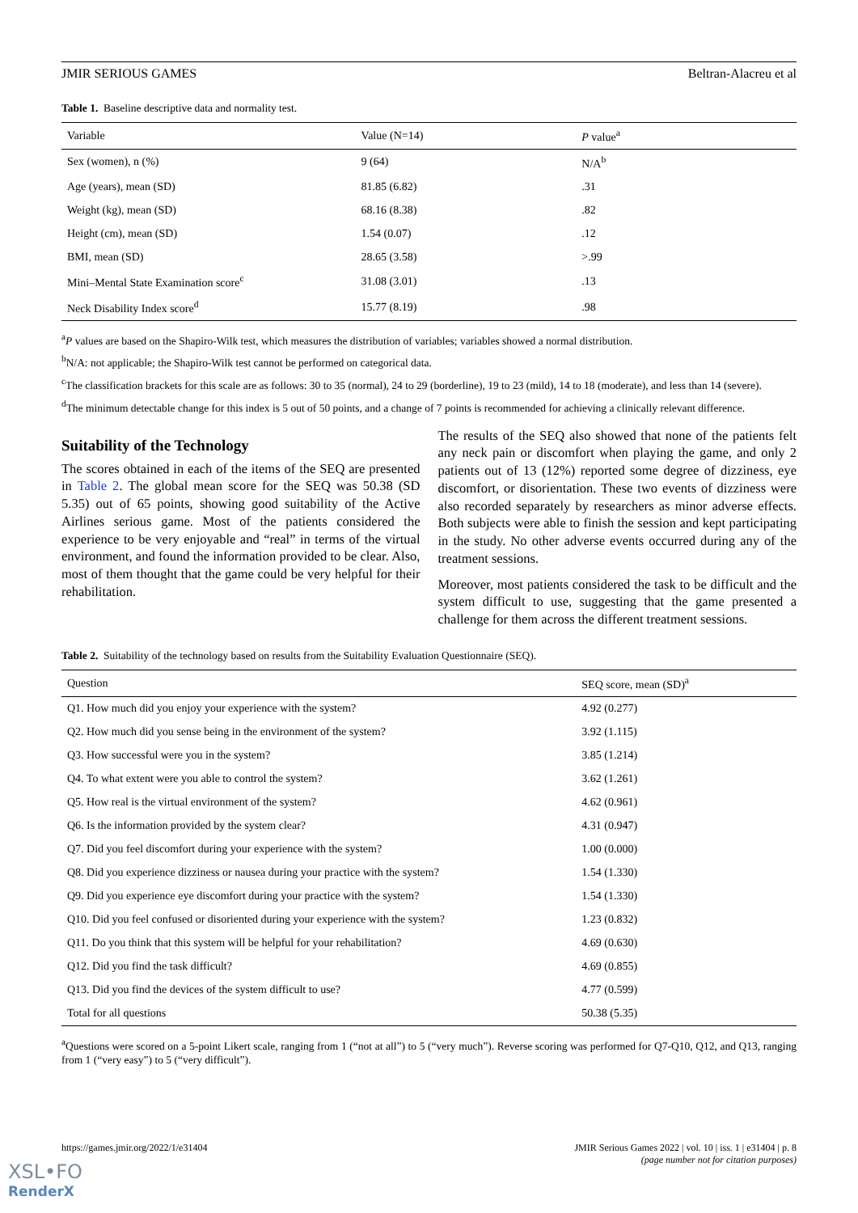JMIR SERIOUS GAMES Beltran-Alacreu et al
Table 1. Baseline descriptive data and normality test.
| Variable | Value (N=14) | P value<sup>a</sup> |
| --- | --- | --- |
| Sex (women), n (%) | 9 (64) | N/A<sup>b</sup> |
| Age (years), mean (SD) | 81.85 (6.82) | .31 |
| Weight (kg), mean (SD) | 68.16 (8.38) | .82 |
| Height (cm), mean (SD) | 1.54 (0.07) | .12 |
| BMI, mean (SD) | 28.65 (3.58) | >.99 |
| Mini–Mental State Examination score<sup>c</sup> | 31.08 (3.01) | .13 |
| Neck Disability Index score<sup>d</sup> | 15.77 (8.19) | .98 |
<sup>a</sup> P values are based on the Shapiro-Wilk test, which measures the distribution of variables; variables showed a normal distribution.
<sup>b</sup> N/A: not applicable; the Shapiro-Wilk test cannot be performed on categorical data.
<sup>c</sup> The classification brackets for this scale are as follows: 30 to 35 (normal), 24 to 29 (borderline), 19 to 23 (mild), 14 to 18 (moderate), and less than 14 (severe).
<sup>d</sup> The minimum detectable change for this index is 5 out of 50 points, and a change of 7 points is recommended for achieving a clinically relevant difference.
Suitability of the Technology
The scores obtained in each of the items of the SEQ are presented in Table 2. The global mean score for the SEQ was 50.38 (SD 5.35) out of 65 points, showing good suitability of the Active Airlines serious game. Most of the patients considered the experience to be very enjoyable and “real” in terms of the virtual environment, and found the information provided to be clear. Also, most of them thought that the game could be very helpful for their rehabilitation.
The results of the SEQ also showed that none of the patients felt any neck pain or discomfort when playing the game, and only 2 patients out of 13 (12%) reported some degree of dizziness, eye discomfort, or disorientation. These two events of dizziness were also recorded separately by researchers as minor adverse effects. Both subjects were able to finish the session and kept participating in the study. No other adverse events occurred during any of the treatment sessions.
Moreover, most patients considered the task to be difficult and the system difficult to use, suggesting that the game presented a challenge for them across the different treatment sessions.
Table 2. Suitability of the technology based on results from the Suitability Evaluation Questionnaire (SEQ).
| Question | SEQ score, mean (SD)<sup>a</sup> |
| --- | --- |
| Q1. How much did you enjoy your experience with the system? | 4.92 (0.277) |
| Q2. How much did you sense being in the environment of the system? | 3.92 (1.115) |
| Q3. How successful were you in the system? | 3.85 (1.214) |
| Q4. To what extent were you able to control the system? | 3.62 (1.261) |
| Q5. How real is the virtual environment of the system? | 4.62 (0.961) |
| Q6. Is the information provided by the system clear? | 4.31 (0.947) |
| Q7. Did you feel discomfort during your experience with the system? | 1.00 (0.000) |
| Q8. Did you experience dizziness or nausea during your practice with the system? | 1.54 (1.330) |
| Q9. Did you experience eye discomfort during your practice with the system? | 1.54 (1.330) |
| Q10. Did you feel confused or disoriented during your experience with the system? | 1.23 (0.832) |
| Q11. Do you think that this system will be helpful for your rehabilitation? | 4.69 (0.630) |
| Q12. Did you find the task difficult? | 4.69 (0.855) |
| Q13. Did you find the devices of the system difficult to use? | 4.77 (0.599) |
| Total for all questions | 50.38 (5.35) |
<sup>a</sup> Questions were scored on a 5-point Likert scale, ranging from 1 (“not at all”) to 5 (“very much”). Reverse scoring was performed for Q7-Q10, Q12, and Q13, ranging from 1 (“very easy”) to 5 (“very difficult”).
https://games.jmir.org/2022/1/e31404 JMIR Serious Games 2022 | vol. 10 | iss. 1 | e31404 | p. 8
(page number not for citation purposes)
XSL•FO
RenderX